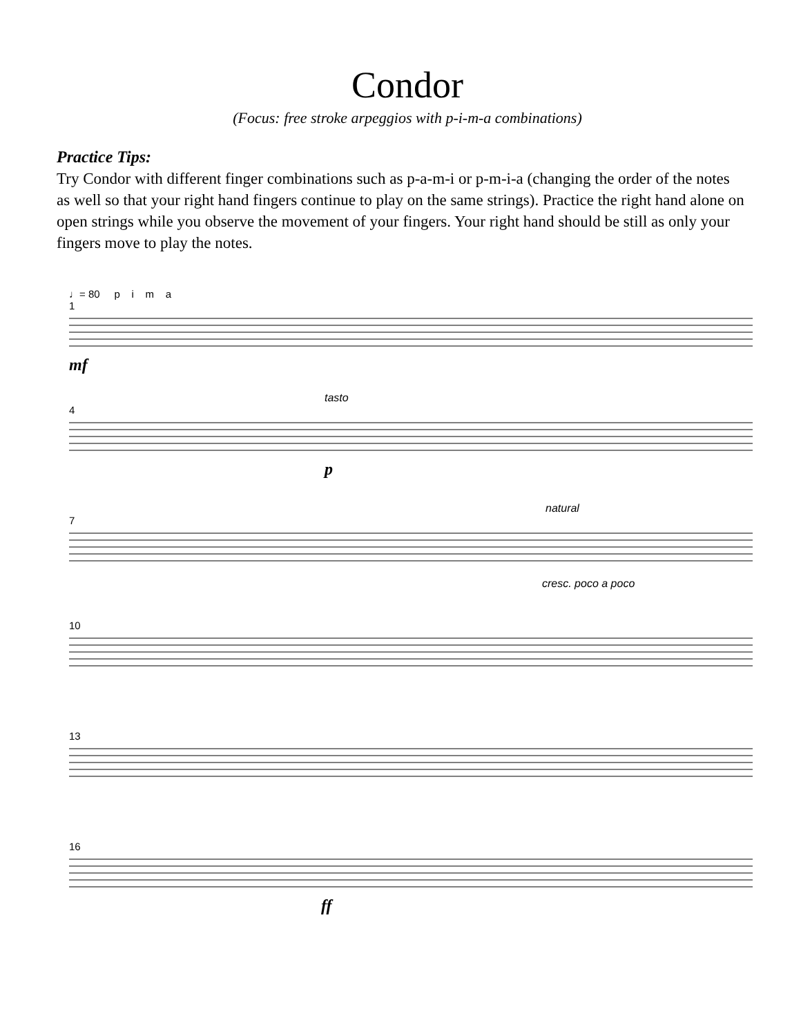Condor
(Focus: free stroke arpeggios with p-i-m-a combinations)
Practice Tips:
Try Condor with different finger combinations such as p-a-m-i or p-m-i-a (changing the order of the notes as well so that your right hand fingers continue to play on the same strings). Practice the right hand alone on open strings while you observe the movement of your fingers. Your right hand should be still as only your fingers move to play the notes.
♩= 80 p i m a
1
mf
tasto
4
p
natural
7
cresc. poco a poco
10
13
16
ff